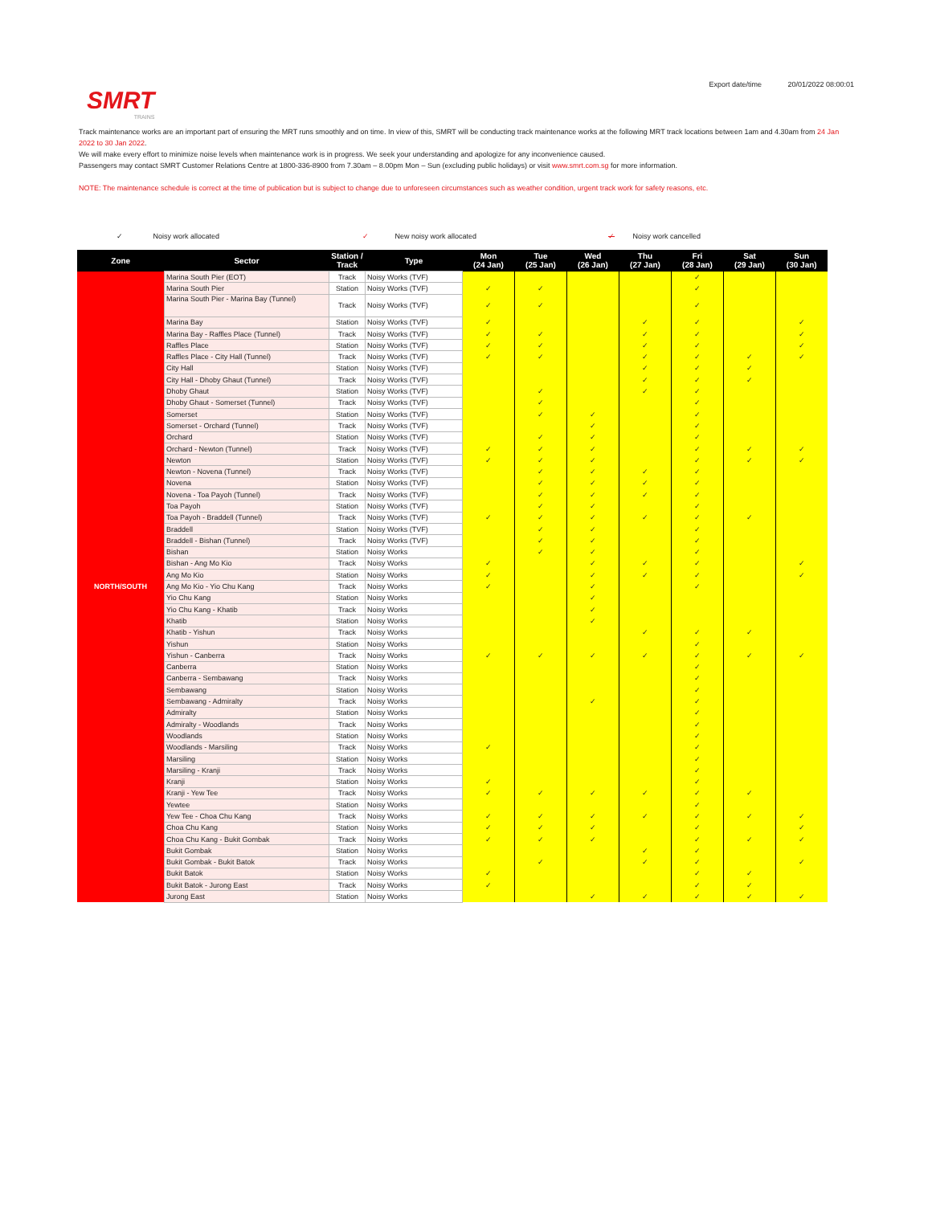SMRT
TRAINS
Export date/time 20/01/2022 08:00:01
Track maintenance works are an important part of ensuring the MRT runs smoothly and on time. In view of this, SMRT will be conducting track maintenance works at the following MRT track locations between 1am and 4.30am from 24 Jan 2022 to 30 Jan 2022.
We will make every effort to minimize noise levels when maintenance work is in progress. We seek your understanding and apologize for any inconvenience caused.
Passengers may contact SMRT Customer Relations Centre at 1800-336-8900 from 7.30am – 8.00pm Mon – Sun (excluding public holidays) or visit www.smrt.com.sg for more information.
NOTE: The maintenance schedule is correct at the time of publication but is subject to change due to unforeseen circumstances such as weather condition, urgent track work for safety reasons, etc.
✓ Noisy work allocated ✓ New noisy work allocated ✓ Noisy work cancelled
| Zone | Sector | Station / Track | Type | Mon (24 Jan) | Tue (25 Jan) | Wed (26 Jan) | Thu (27 Jan) | Fri (28 Jan) | Sat (29 Jan) | Sun (30 Jan) |
| --- | --- | --- | --- | --- | --- | --- | --- | --- | --- | --- |
| NORTH/SOUTH | Marina South Pier (EOT) | Track | Noisy Works (TVF) | | | | | ✓ | | |
| | Marina South Pier | Station | Noisy Works (TVF) | ✓ | ✓ | | | ✓ | | |
| | Marina South Pier - Marina Bay (Tunnel) | Track | Noisy Works (TVF) | ✓ | ✓ | | | ✓ | | |
| | Marina Bay | Station | Noisy Works (TVF) | ✓ | | | ✓ | ✓ | | ✓ |
| | Marina Bay - Raffles Place (Tunnel) | Track | Noisy Works (TVF) | ✓ | ✓ | | ✓ | ✓ | | ✓ |
| | Raffles Place | Station | Noisy Works (TVF) | ✓ | ✓ | | ✓ | ✓ | | ✓ |
| | Raffles Place - City Hall (Tunnel) | Track | Noisy Works (TVF) | ✓ | ✓ | | ✓ | ✓ | ✓ | ✓ |
| | City Hall | Station | Noisy Works (TVF) | | | | ✓ | ✓ | ✓ | |
| | City Hall - Dhoby Ghaut (Tunnel) | Track | Noisy Works (TVF) | | | | ✓ | ✓ | ✓ | |
| | Dhoby Ghaut | Station | Noisy Works (TVF) | | ✓ | | ✓ | ✓ | | |
| | Dhoby Ghaut - Somerset (Tunnel) | Track | Noisy Works (TVF) | | ✓ | | | ✓ | | |
| | Somerset | Station | Noisy Works (TVF) | | ✓ | ✓ | | ✓ | | |
| | Somerset - Orchard (Tunnel) | Track | Noisy Works (TVF) | | | ✓ | | ✓ | | |
| | Orchard | Station | Noisy Works (TVF) | | ✓ | ✓ | | ✓ | | |
| | Orchard - Newton (Tunnel) | Track | Noisy Works (TVF) | ✓ | ✓ | ✓ | | ✓ | ✓ | ✓ |
| | Newton | Station | Noisy Works (TVF) | ✓ | ✓ | ✓ | | ✓ | ✓ | ✓ |
| | Newton - Novena (Tunnel) | Track | Noisy Works (TVF) | | ✓ | ✓ | ✓ | ✓ | | |
| | Novena | Station | Noisy Works (TVF) | | ✓ | ✓ | ✓ | ✓ | | |
| | Novena - Toa Payoh (Tunnel) | Track | Noisy Works (TVF) | | ✓ | ✓ | ✓ | ✓ | | |
| | Toa Payoh | Station | Noisy Works (TVF) | | ✓ | ✓ | | ✓ | | |
| | Toa Payoh - Braddell (Tunnel) | Track | Noisy Works (TVF) | ✓ | ✓ | ✓ | ✓ | ✓ | ✓ | |
| | Braddell | Station | Noisy Works (TVF) | | ✓ | ✓ | | ✓ | | |
| | Braddell - Bishan (Tunnel) | Track | Noisy Works (TVF) | | ✓ | ✓ | | ✓ | | |
| | Bishan | Station | Noisy Works | | ✓ | ✓ | | ✓ | | |
| | Bishan - Ang Mo Kio | Track | Noisy Works | ✓ | | ✓ | ✓ | ✓ | | ✓ |
| | Ang Mo Kio | Station | Noisy Works | ✓ | | ✓ | ✓ | ✓ | | ✓ |
| | Ang Mo Kio - Yio Chu Kang | Track | Noisy Works | ✓ | | ✓ | | ✓ | | |
| | Yio Chu Kang | Station | Noisy Works | | | ✓ | | | | |
| | Yio Chu Kang - Khatib | Track | Noisy Works | | | ✓ | | | | |
| | Khatib | Station | Noisy Works | | | ✓ | | | | |
| | Khatib - Yishun | Track | Noisy Works | | | | ✓ | ✓ | ✓ | |
| | Yishun | Station | Noisy Works | | | | | ✓ | | |
| | Yishun - Canberra | Track | Noisy Works | ✓ | ✓ | ✓ | ✓ | ✓ | ✓ | ✓ |
| | Canberra | Station | Noisy Works | | | | | ✓ | | |
| | Canberra - Sembawang | Track | Noisy Works | | | | | ✓ | | |
| | Sembawang | Station | Noisy Works | | | | | ✓ | | |
| | Sembawang - Admiralty | Track | Noisy Works | | | ✓ | | ✓ | | |
| | Admiralty | Station | Noisy Works | | | | | ✓ | | |
| | Admiralty - Woodlands | Track | Noisy Works | | | | | ✓ | | |
| | Woodlands | Station | Noisy Works | | | | | ✓ | | |
| | Woodlands - Marsiling | Track | Noisy Works | ✓ | | | | ✓ | | |
| | Marsiling | Station | Noisy Works | | | | | ✓ | | |
| | Marsiling - Kranji | Track | Noisy Works | | | | | ✓ | | |
| | Kranji | Station | Noisy Works | ✓ | | | | ✓ | | |
| | Kranji - Yew Tee | Track | Noisy Works | ✓ | ✓ | ✓ | ✓ | ✓ | ✓ | |
| | Yewtee | Station | Noisy Works | | | | | ✓ | | |
| | Yew Tee - Choa Chu Kang | Track | Noisy Works | ✓ | ✓ | ✓ | ✓ | ✓ | ✓ | ✓ |
| | Choa Chu Kang | Station | Noisy Works | ✓ | ✓ | ✓ | | ✓ | | ✓ |
| | Choa Chu Kang - Bukit Gombak | Track | Noisy Works | ✓ | ✓ | ✓ | | ✓ | ✓ | ✓ |
| | Bukit Gombak | Station | Noisy Works | | | | ✓ | ✓ | | |
| | Bukit Gombak - Bukit Batok | Track | Noisy Works | | ✓ | | ✓ | ✓ | | ✓ |
| | Bukit Batok | Station | Noisy Works | ✓ | | | | ✓ | ✓ | |
| | Bukit Batok - Jurong East | Track | Noisy Works | ✓ | | | | ✓ | ✓ | |
| | Jurong East | Station | Noisy Works | | | ✓ | ✓ | ✓ | ✓ | ✓ |